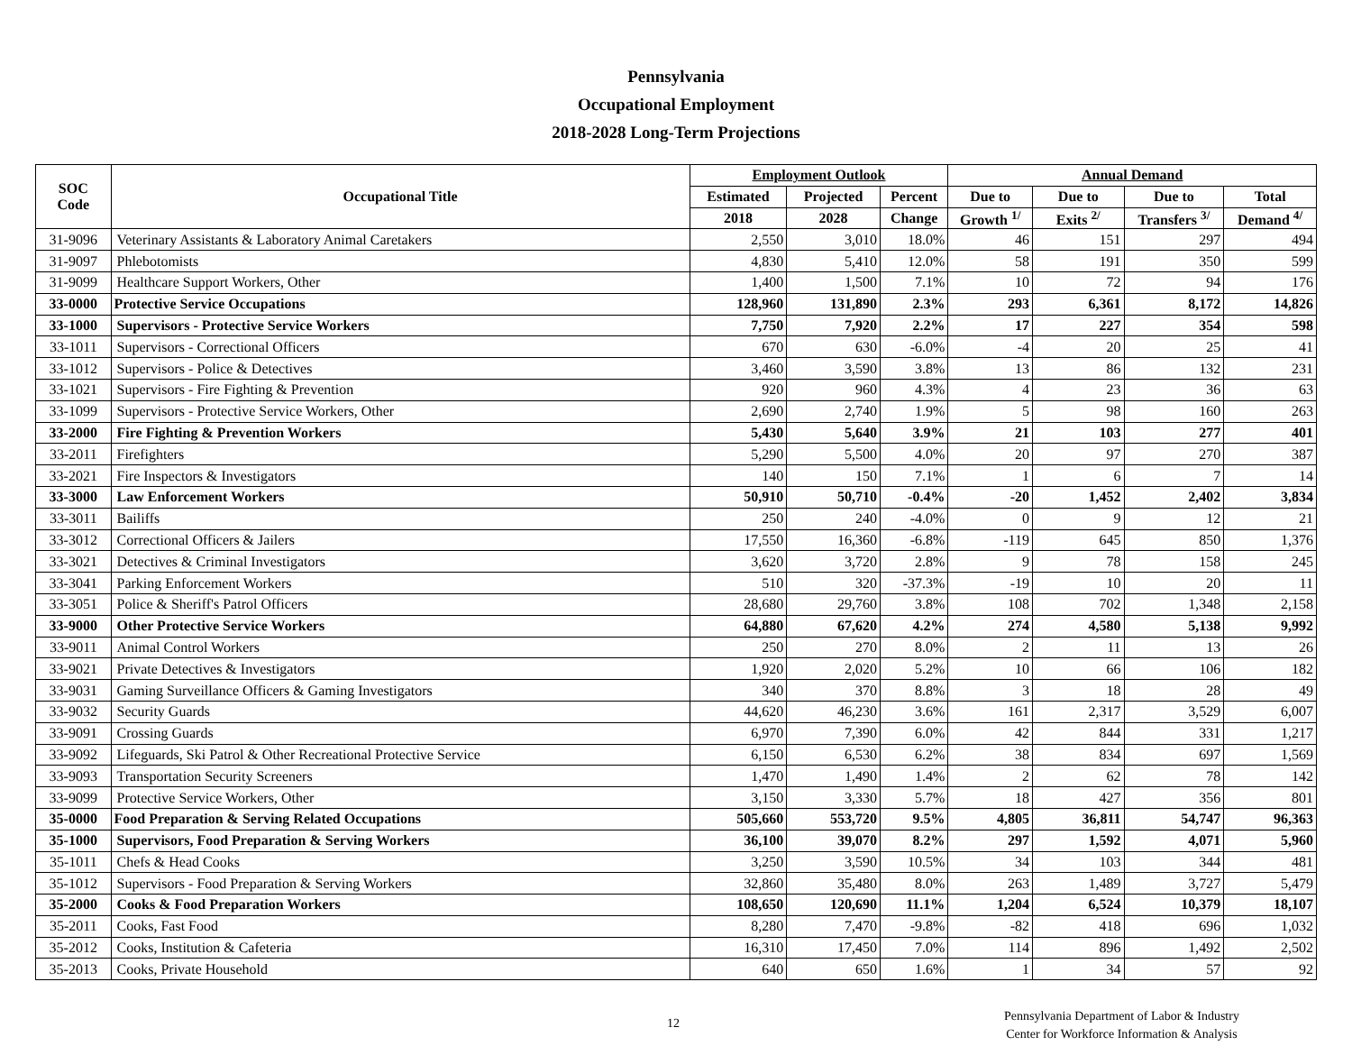Pennsylvania
Occupational Employment
2018-2028 Long-Term Projections
| SOC Code | Occupational Title | Employment Outlook | | | Annual Demand | | | |
| --- | --- | --- | --- | --- | --- | --- | --- | --- |
| | | Estimated | Projected | Percent | Due to | Due to | Due to | Total |
| | | 2018 | 2028 | Change | Growth <sup>1/</sup> | Exits <sup>2/</sup> | Transfers <sup>3/</sup> | Demand <sup>4/</sup> |
| 31-9096 | Veterinary Assistants & Laboratory Animal Caretakers | 2,550 | 3,010 | 18.0% | 46 | 151 | 297 | 494 |
| 31-9097 | Phlebotomists | 4,830 | 5,410 | 12.0% | 58 | 191 | 350 | 599 |
| 31-9099 | Healthcare Support Workers, Other | 1,400 | 1,500 | 7.1% | 10 | 72 | 94 | 176 |
| 33-0000 | Protective Service Occupations | 128,960 | 131,890 | 2.3% | 293 | 6,361 | 8,172 | 14,826 |
| 33-1000 | Supervisors - Protective Service Workers | 7,750 | 7,920 | 2.2% | 17 | 227 | 354 | 598 |
| 33-1011 | Supervisors - Correctional Officers | 670 | 630 | -6.0% | -4 | 20 | 25 | 41 |
| 33-1012 | Supervisors - Police & Detectives | 3,460 | 3,590 | 3.8% | 13 | 86 | 132 | 231 |
| 33-1021 | Supervisors - Fire Fighting & Prevention | 920 | 960 | 4.3% | 4 | 23 | 36 | 63 |
| 33-1099 | Supervisors - Protective Service Workers, Other | 2,690 | 2,740 | 1.9% | 5 | 98 | 160 | 263 |
| 33-2000 | Fire Fighting & Prevention Workers | 5,430 | 5,640 | 3.9% | 21 | 103 | 277 | 401 |
| 33-2011 | Firefighters | 5,290 | 5,500 | 4.0% | 20 | 97 | 270 | 387 |
| 33-2021 | Fire Inspectors & Investigators | 140 | 150 | 7.1% | 1 | 6 | 7 | 14 |
| 33-3000 | Law Enforcement Workers | 50,910 | 50,710 | -0.4% | -20 | 1,452 | 2,402 | 3,834 |
| 33-3011 | Bailiffs | 250 | 240 | -4.0% | 0 | 9 | 12 | 21 |
| 33-3012 | Correctional Officers & Jailers | 17,550 | 16,360 | -6.8% | -119 | 645 | 850 | 1,376 |
| 33-3021 | Detectives & Criminal Investigators | 3,620 | 3,720 | 2.8% | 9 | 78 | 158 | 245 |
| 33-3041 | Parking Enforcement Workers | 510 | 320 | -37.3% | -19 | 10 | 20 | 11 |
| 33-3051 | Police & Sheriff's Patrol Officers | 28,680 | 29,760 | 3.8% | 108 | 702 | 1,348 | 2,158 |
| 33-9000 | Other Protective Service Workers | 64,880 | 67,620 | 4.2% | 274 | 4,580 | 5,138 | 9,992 |
| 33-9011 | Animal Control Workers | 250 | 270 | 8.0% | 2 | 11 | 13 | 26 |
| 33-9021 | Private Detectives & Investigators | 1,920 | 2,020 | 5.2% | 10 | 66 | 106 | 182 |
| 33-9031 | Gaming Surveillance Officers & Gaming Investigators | 340 | 370 | 8.8% | 3 | 18 | 28 | 49 |
| 33-9032 | Security Guards | 44,620 | 46,230 | 3.6% | 161 | 2,317 | 3,529 | 6,007 |
| 33-9091 | Crossing Guards | 6,970 | 7,390 | 6.0% | 42 | 844 | 331 | 1,217 |
| 33-9092 | Lifeguards, Ski Patrol & Other Recreational Protective Service | 6,150 | 6,530 | 6.2% | 38 | 834 | 697 | 1,569 |
| 33-9093 | Transportation Security Screeners | 1,470 | 1,490 | 1.4% | 2 | 62 | 78 | 142 |
| 33-9099 | Protective Service Workers, Other | 3,150 | 3,330 | 5.7% | 18 | 427 | 356 | 801 |
| 35-0000 | Food Preparation & Serving Related Occupations | 505,660 | 553,720 | 9.5% | 4,805 | 36,811 | 54,747 | 96,363 |
| 35-1000 | Supervisors, Food Preparation & Serving Workers | 36,100 | 39,070 | 8.2% | 297 | 1,592 | 4,071 | 5,960 |
| 35-1011 | Chefs & Head Cooks | 3,250 | 3,590 | 10.5% | 34 | 103 | 344 | 481 |
| 35-1012 | Supervisors - Food Preparation & Serving Workers | 32,860 | 35,480 | 8.0% | 263 | 1,489 | 3,727 | 5,479 |
| 35-2000 | Cooks & Food Preparation Workers | 108,650 | 120,690 | 11.1% | 1,204 | 6,524 | 10,379 | 18,107 |
| 35-2011 | Cooks, Fast Food | 8,280 | 7,470 | -9.8% | -82 | 418 | 696 | 1,032 |
| 35-2012 | Cooks, Institution & Cafeteria | 16,310 | 17,450 | 7.0% | 114 | 896 | 1,492 | 2,502 |
| 35-2013 | Cooks, Private Household | 640 | 650 | 1.6% | 1 | 34 | 57 | 92 |
12
Pennsylvania Department of Labor & Industry
Center for Workforce Information & Analysis